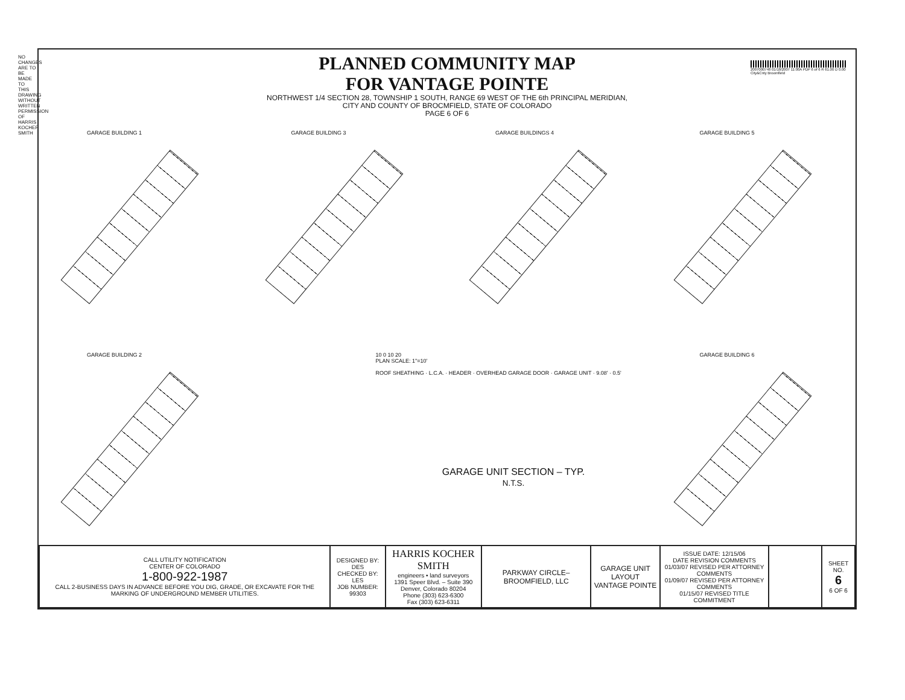NO CHANGES ARE TO BE MADE TO THIS DRAWING WITHOUT WRITTEN PERMISSION OF HARRIS KOCHER SMITH
2007000748 01/18/2007 11:00A PDP 6 of 6 R 61.00 D 0.00 City&Cnty Broomfield
PLANNED COMMUNITY MAP
FOR VANTAGE POINTE
NORTHWEST 1/4 SECTION 28, TOWNSHIP 1 SOUTH, RANGE 69 WEST OF THE 6th PRINCIPAL MERIDIAN,
CITY AND COUNTY OF BROCMFIELD, STATE OF COLORADO
PAGE 6 OF 6
GARAGE BUILDING 1
GARAGE BUILDING 3
GARAGE BUILDINGS 4
GARAGE BUILDING 5
GARAGE BUILDING 2
10 0 10 20
PLAN SCALE: 1"=10'
ROOF SHEATHING · L.C.A. · HEADER · OVERHEAD GARAGE DOOR · GARAGE UNIT · 9.08' · 0.5'
GARAGE UNIT SECTION – TYP.
N.T.S.
GARAGE BUILDING 6
| CALL UTILITY NOTIFICATION CENTER OF COLORADO 1-800-922-1987 CALL 2-BUSINESS DAYS IN ADVANCE BEFORE YOU DIG, GRADE, OR EXCAVATE FOR THE MARKING OF UNDERGROUND MEMBER UTILITIES. | DESIGNED BY: DES CHECKED BY: LES JOB NUMBER: 99303 | HARRIS KOCHER SMITH engineers • land surveyors 1391 Speer Blvd. – Suite 390 Denver, Colorado 80204 Phone (303) 623-6300 Fax (303) 623-6311 | PARKWAY CIRCLE–BROOMFIELD, LLC | GARAGE UNIT LAYOUT VANTAGE POINTE | ISSUE DATE: 12/15/06 DATE REVISION COMMENTS 01/03/07 REVISED PER ATTORNEY COMMENTS 01/09/07 REVISED PER ATTORNEY COMMENTS 01/15/07 REVISED TITLE COMMITMENT | | SHEET NO. 6 6 OF 6 |